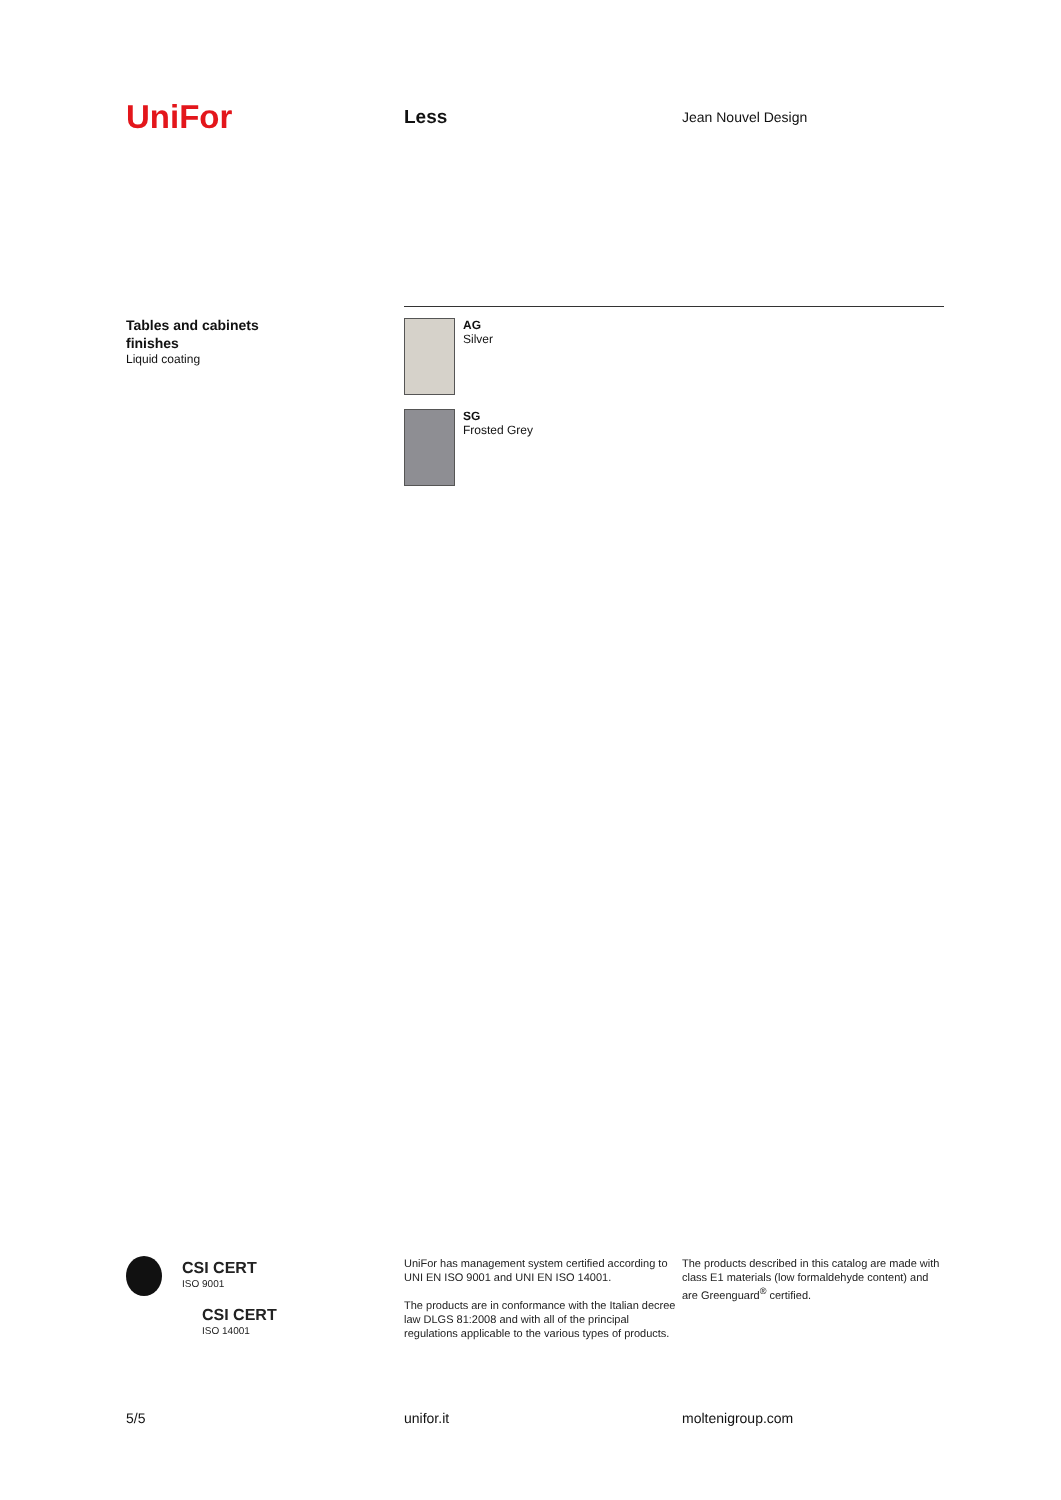UniFor
Less
Jean Nouvel Design
Tables and cabinets
finishes
Liquid coating
AG
Silver
SG
Frosted Grey
CSI CERT
ISO 9001
CSI CERT
ISO 14001
UniFor has management system certified according to UNI EN ISO 9001 and UNI EN ISO 14001.
The products are in conformance with the Italian decree law DLGS 81:2008 and with all of the principal regulations applicable to the various types of products.
The products described in this catalog are made with class E1 materials (low formaldehyde content) and are Greenguard<sup>®</sup> certified.
5/5 unifor.it moltenigroup.com